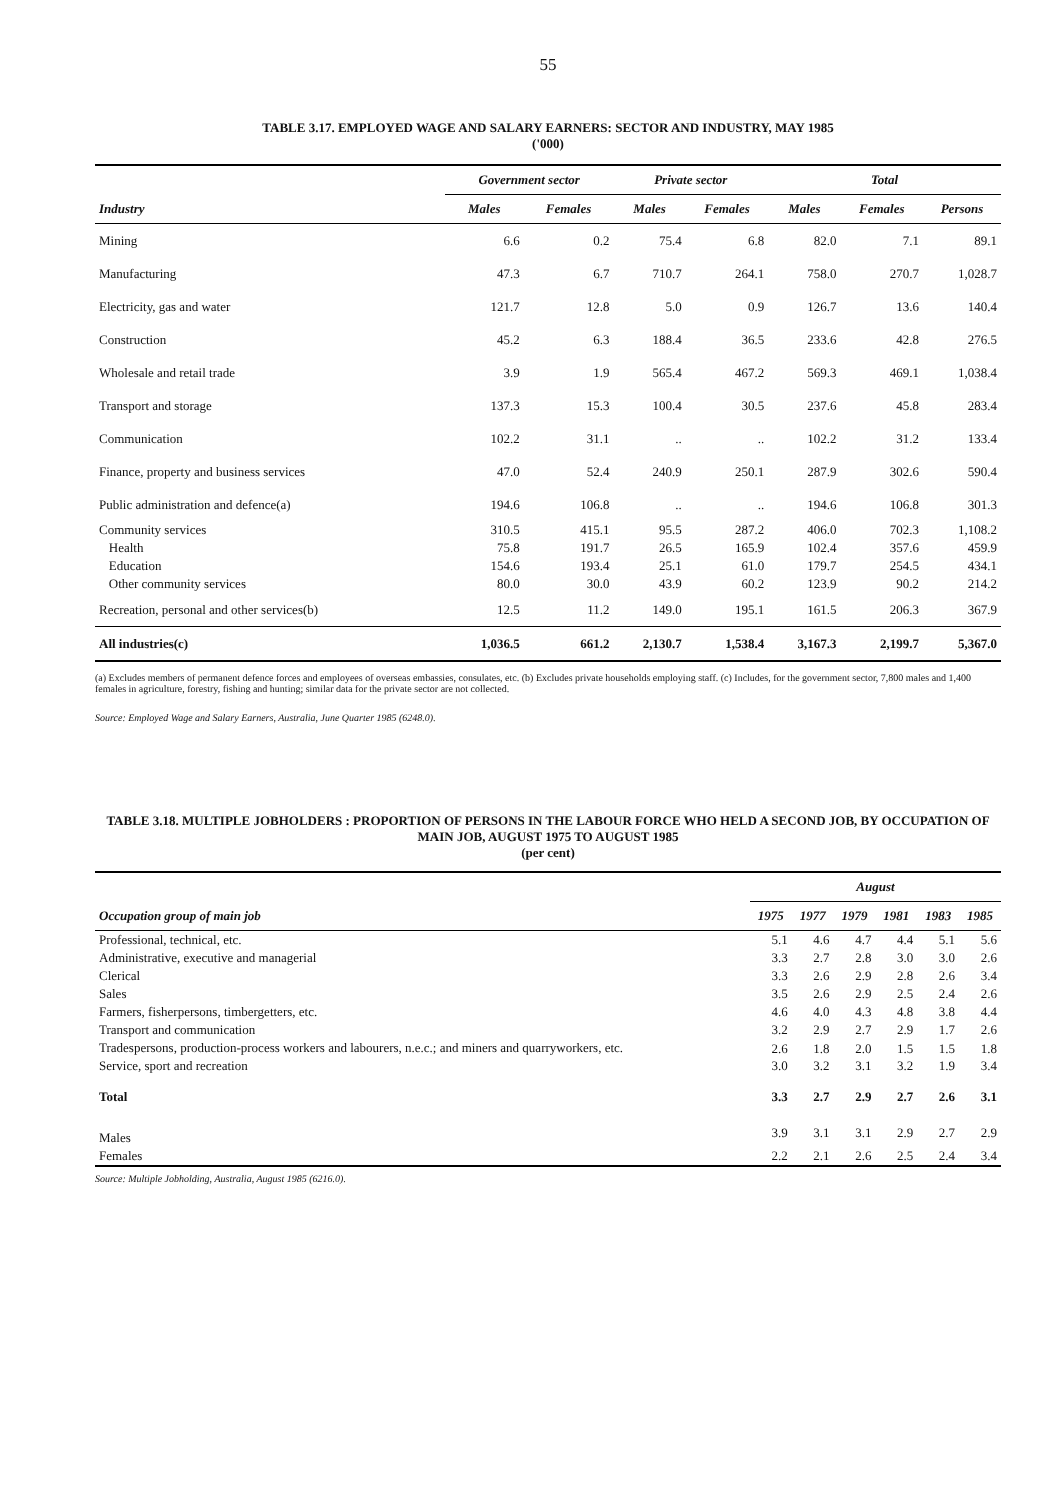55
TABLE 3.17. EMPLOYED WAGE AND SALARY EARNERS: SECTOR AND INDUSTRY, MAY 1985
('000)
| | Government sector | | Private sector | | Total | | |
| --- | --- | --- | --- | --- | --- | --- | --- |
| Industry | Males | Females | Males | Females | Males | Females | Persons |
| Mining | 6.6 | 0.2 | 75.4 | 6.8 | 82.0 | 7.1 | 89.1 |
| Manufacturing | 47.3 | 6.7 | 710.7 | 264.1 | 758.0 | 270.7 | 1,028.7 |
| Electricity, gas and water | 121.7 | 12.8 | 5.0 | 0.9 | 126.7 | 13.6 | 140.4 |
| Construction | 45.2 | 6.3 | 188.4 | 36.5 | 233.6 | 42.8 | 276.5 |
| Wholesale and retail trade | 3.9 | 1.9 | 565.4 | 467.2 | 569.3 | 469.1 | 1,038.4 |
| Transport and storage | 137.3 | 15.3 | 100.4 | 30.5 | 237.6 | 45.8 | 283.4 |
| Communication | 102.2 | 31.1 | .. | .. | 102.2 | 31.2 | 133.4 |
| Finance, property and business services | 47.0 | 52.4 | 240.9 | 250.1 | 287.9 | 302.6 | 590.4 |
| Public administration and defence(a) | 194.6 | 106.8 | .. | .. | 194.6 | 106.8 | 301.3 |
| Community services | 310.5 | 415.1 | 95.5 | 287.2 | 406.0 | 702.3 | 1,108.2 |
| Health | 75.8 | 191.7 | 26.5 | 165.9 | 102.4 | 357.6 | 459.9 |
| Education | 154.6 | 193.4 | 25.1 | 61.0 | 179.7 | 254.5 | 434.1 |
| Other community services | 80.0 | 30.0 | 43.9 | 60.2 | 123.9 | 90.2 | 214.2 |
| Recreation, personal and other services(b) | 12.5 | 11.2 | 149.0 | 195.1 | 161.5 | 206.3 | 367.9 |
| All industries(c) | 1,036.5 | 661.2 | 2,130.7 | 1,538.4 | 3,167.3 | 2,199.7 | 5,367.0 |
(a) Excludes members of permanent defence forces and employees of overseas embassies, consulates, etc. (b) Excludes private households employing staff. (c) Includes, for the government sector, 7,800 males and 1,400 females in agriculture, forestry, fishing and hunting; similar data for the private sector are not collected.
Source: Employed Wage and Salary Earners, Australia, June Quarter 1985 (6248.0).
TABLE 3.18. MULTIPLE JOBHOLDERS : PROPORTION OF PERSONS IN THE LABOUR FORCE WHO HELD A SECOND JOB, BY OCCUPATION OF MAIN JOB, AUGUST 1975 TO AUGUST 1985
(per cent)
| | August | | | | | |
| --- | --- | --- | --- | --- | --- | --- |
| Occupation group of main job | 1975 | 1977 | 1979 | 1981 | 1983 | 1985 |
| Professional, technical, etc. | 5.1 | 4.6 | 4.7 | 4.4 | 5.1 | 5.6 |
| Administrative, executive and managerial | 3.3 | 2.7 | 2.8 | 3.0 | 3.0 | 2.6 |
| Clerical | 3.3 | 2.6 | 2.9 | 2.8 | 2.6 | 3.4 |
| Sales | 3.5 | 2.6 | 2.9 | 2.5 | 2.4 | 2.6 |
| Farmers, fisherpersons, timbergetters, etc. | 4.6 | 4.0 | 4.3 | 4.8 | 3.8 | 4.4 |
| Transport and communication | 3.2 | 2.9 | 2.7 | 2.9 | 1.7 | 2.6 |
| Tradespersons, production-process workers and labourers, n.e.c.; and miners and quarryworkers, etc. | 2.6 | 1.8 | 2.0 | 1.5 | 1.5 | 1.8 |
| Service, sport and recreation | 3.0 | 3.2 | 3.1 | 3.2 | 1.9 | 3.4 |
| Total | 3.3 | 2.7 | 2.9 | 2.7 | 2.6 | 3.1 |
| Males | 3.9 | 3.1 | 3.1 | 2.9 | 2.7 | 2.9 |
| Females | 2.2 | 2.1 | 2.6 | 2.5 | 2.4 | 3.4 |
Source: Multiple Jobholding, Australia, August 1985 (6216.0).